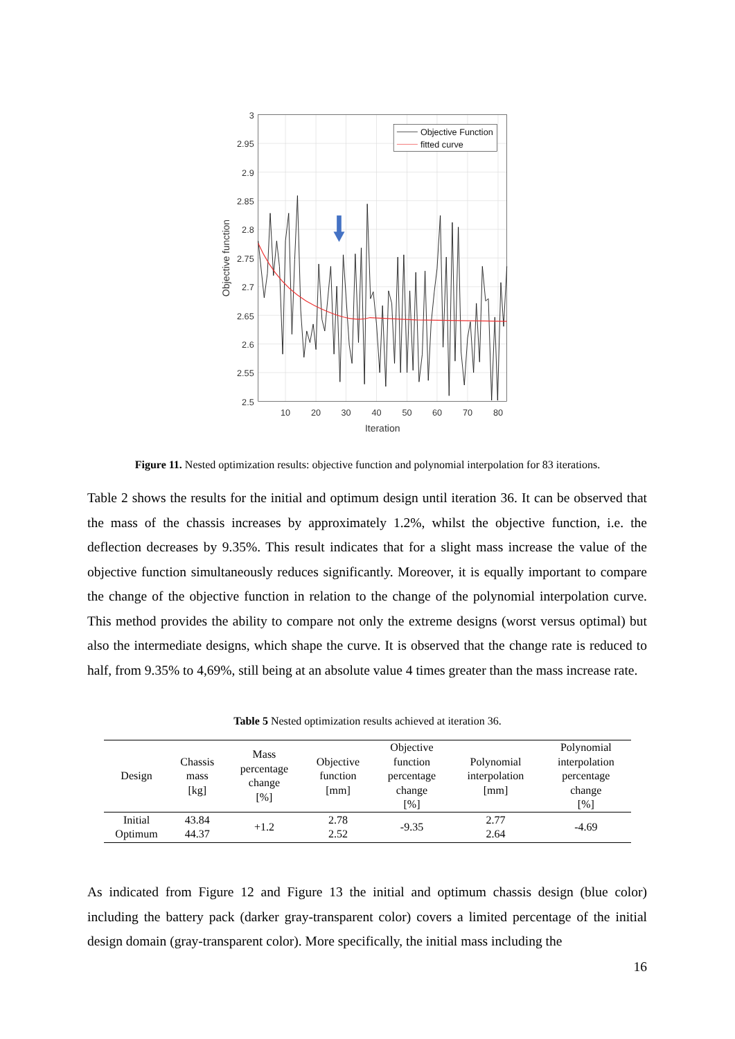Objective Function
fitted curve
3
2.95
2.9
2.85
2.8
2.75
2.7
2.65
2.6
2.55
2.5
10
20
30
40
50
60
70
80
Iteration
Objective function
Figure 11. Nested optimization results: objective function and polynomial interpolation for 83 iterations.
Table 2 shows the results for the initial and optimum design until iteration 36. It can be observed that the mass of the chassis increases by approximately 1.2%, whilst the objective function, i.e. the deflection decreases by 9.35%. This result indicates that for a slight mass increase the value of the objective function simultaneously reduces significantly. Moreover, it is equally important to compare the change of the objective function in relation to the change of the polynomial interpolation curve. This method provides the ability to compare not only the extreme designs (worst versus optimal) but also the intermediate designs, which shape the curve. It is observed that the change rate is reduced to half, from 9.35% to 4,69%, still being at an absolute value 4 times greater than the mass increase rate.
Table 5 Nested optimization results achieved at iteration 36.
| Design | Chassis mass [kg] | Mass percentage change [%] | Objective function [mm] | Objective function percentage change [%] | Polynomial interpolation [mm] | Polynomial interpolation percentage change [%] |
| --- | --- | --- | --- | --- | --- | --- |
| Initial Optimum | 43.84 44.37 | +1.2 | 2.78 2.52 | -9.35 | 2.77 2.64 | -4.69 |
As indicated from Figure 12 and Figure 13 the initial and optimum chassis design (blue color) including the battery pack (darker gray-transparent color) covers a limited percentage of the initial design domain (gray-transparent color). More specifically, the initial mass including the
16